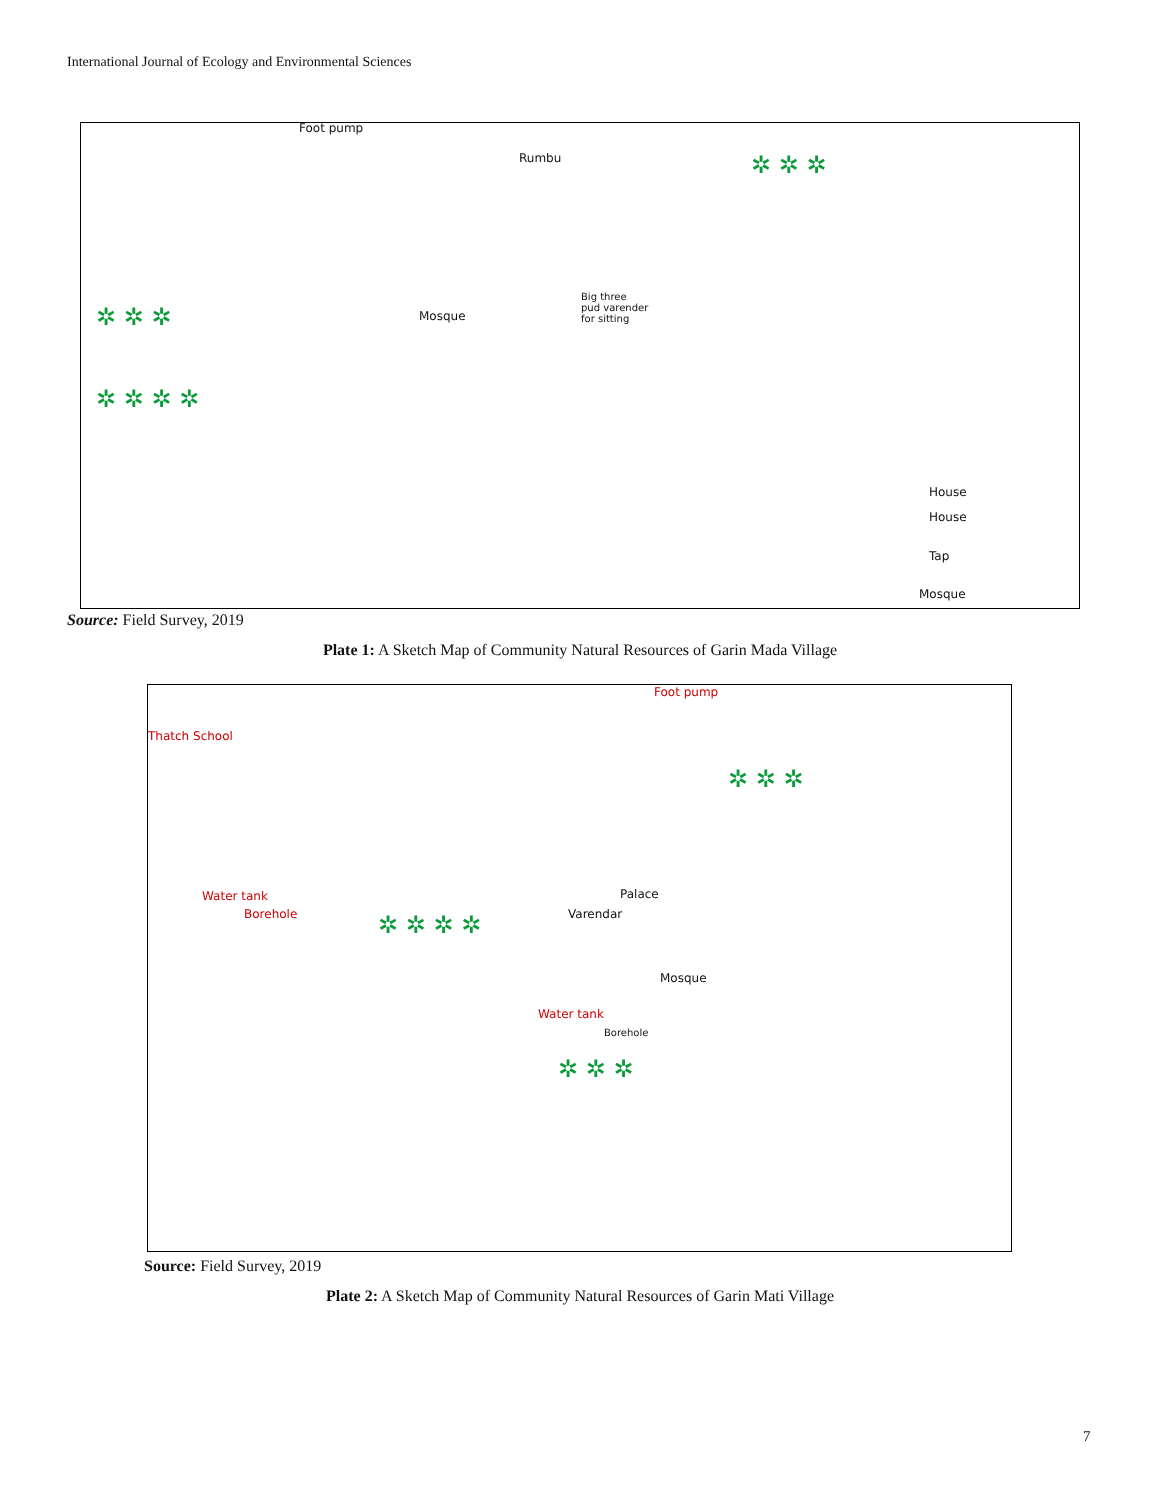International Journal of Ecology and Environmental Sciences
Foot pump
Rumbu
Mosque
Big three
pud varender
for sitting
House
House
Tap
Mosque
✲ ✲ ✲
✲ ✲ ✲
✲ ✲ ✲ ✲
Source: Field Survey, 2019
Plate 1: A Sketch Map of Community Natural Resources of Garin Mada Village
Thatch School
Foot pump
Water tank
Borehole
Palace
Varendar
Mosque
Water tank
Borehole
✲ ✲ ✲
✲ ✲ ✲ ✲
✲ ✲ ✲
Source: Field Survey, 2019
Plate 2: A Sketch Map of Community Natural Resources of Garin Mati Village
7